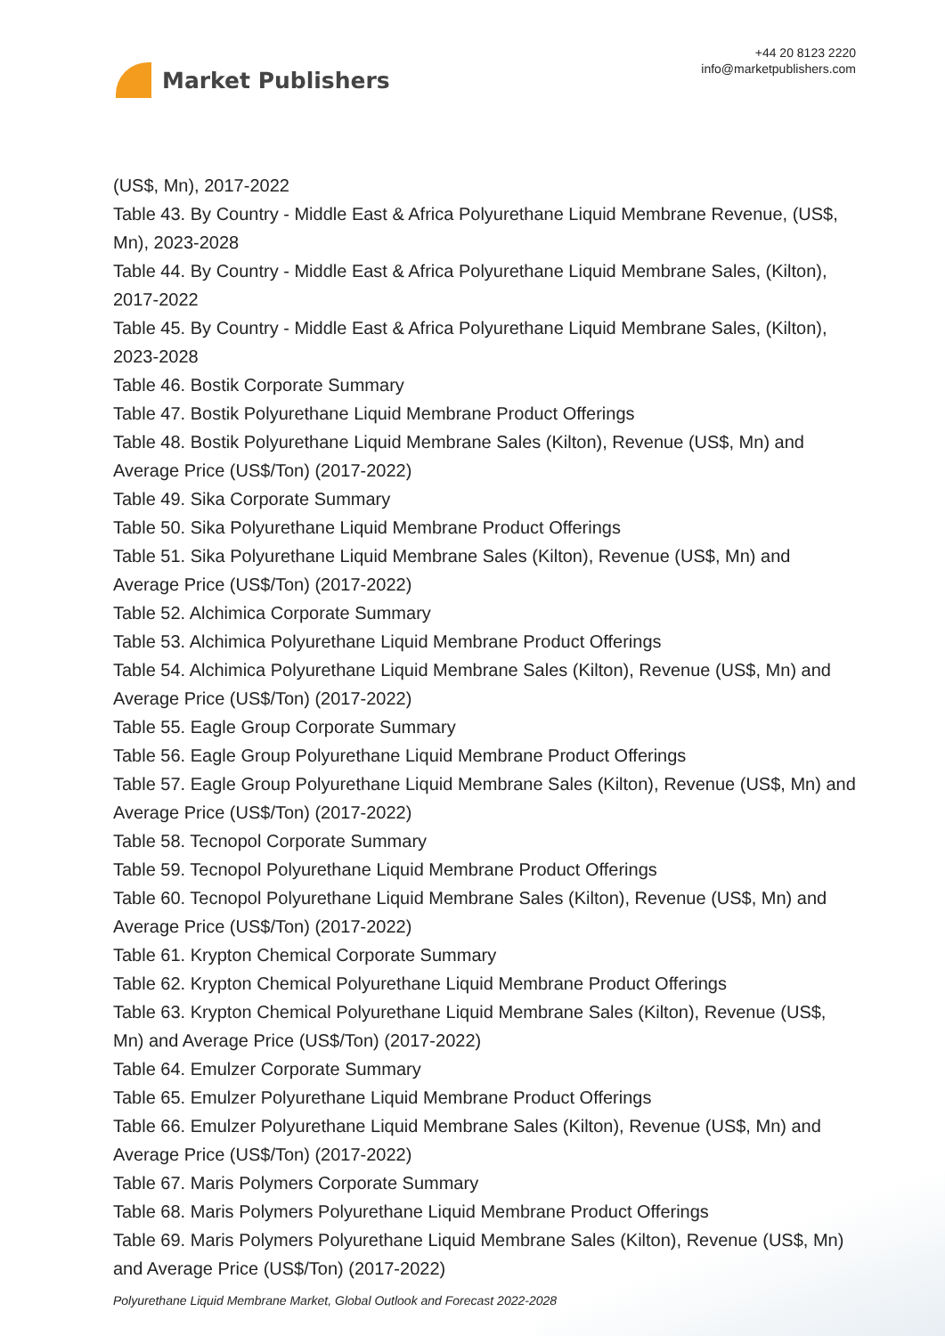Market Publishers
+44 20 8123 2220
info@marketpublishers.com
(US$, Mn), 2017-2022
Table 43. By Country - Middle East & Africa Polyurethane Liquid Membrane Revenue, (US$, Mn), 2023-2028
Table 44. By Country - Middle East & Africa Polyurethane Liquid Membrane Sales, (Kilton), 2017-2022
Table 45. By Country - Middle East & Africa Polyurethane Liquid Membrane Sales, (Kilton), 2023-2028
Table 46. Bostik Corporate Summary
Table 47. Bostik Polyurethane Liquid Membrane Product Offerings
Table 48. Bostik Polyurethane Liquid Membrane Sales (Kilton), Revenue (US$, Mn) and Average Price (US$/Ton) (2017-2022)
Table 49. Sika Corporate Summary
Table 50. Sika Polyurethane Liquid Membrane Product Offerings
Table 51. Sika Polyurethane Liquid Membrane Sales (Kilton), Revenue (US$, Mn) and Average Price (US$/Ton) (2017-2022)
Table 52. Alchimica Corporate Summary
Table 53. Alchimica Polyurethane Liquid Membrane Product Offerings
Table 54. Alchimica Polyurethane Liquid Membrane Sales (Kilton), Revenue (US$, Mn) and Average Price (US$/Ton) (2017-2022)
Table 55. Eagle Group Corporate Summary
Table 56. Eagle Group Polyurethane Liquid Membrane Product Offerings
Table 57. Eagle Group Polyurethane Liquid Membrane Sales (Kilton), Revenue (US$, Mn) and Average Price (US$/Ton) (2017-2022)
Table 58. Tecnopol Corporate Summary
Table 59. Tecnopol Polyurethane Liquid Membrane Product Offerings
Table 60. Tecnopol Polyurethane Liquid Membrane Sales (Kilton), Revenue (US$, Mn) and Average Price (US$/Ton) (2017-2022)
Table 61. Krypton Chemical Corporate Summary
Table 62. Krypton Chemical Polyurethane Liquid Membrane Product Offerings
Table 63. Krypton Chemical Polyurethane Liquid Membrane Sales (Kilton), Revenue (US$, Mn) and Average Price (US$/Ton) (2017-2022)
Table 64. Emulzer Corporate Summary
Table 65. Emulzer Polyurethane Liquid Membrane Product Offerings
Table 66. Emulzer Polyurethane Liquid Membrane Sales (Kilton), Revenue (US$, Mn) and Average Price (US$/Ton) (2017-2022)
Table 67. Maris Polymers Corporate Summary
Table 68. Maris Polymers Polyurethane Liquid Membrane Product Offerings
Table 69. Maris Polymers Polyurethane Liquid Membrane Sales (Kilton), Revenue (US$, Mn) and Average Price (US$/Ton) (2017-2022)
Polyurethane Liquid Membrane Market, Global Outlook and Forecast 2022-2028